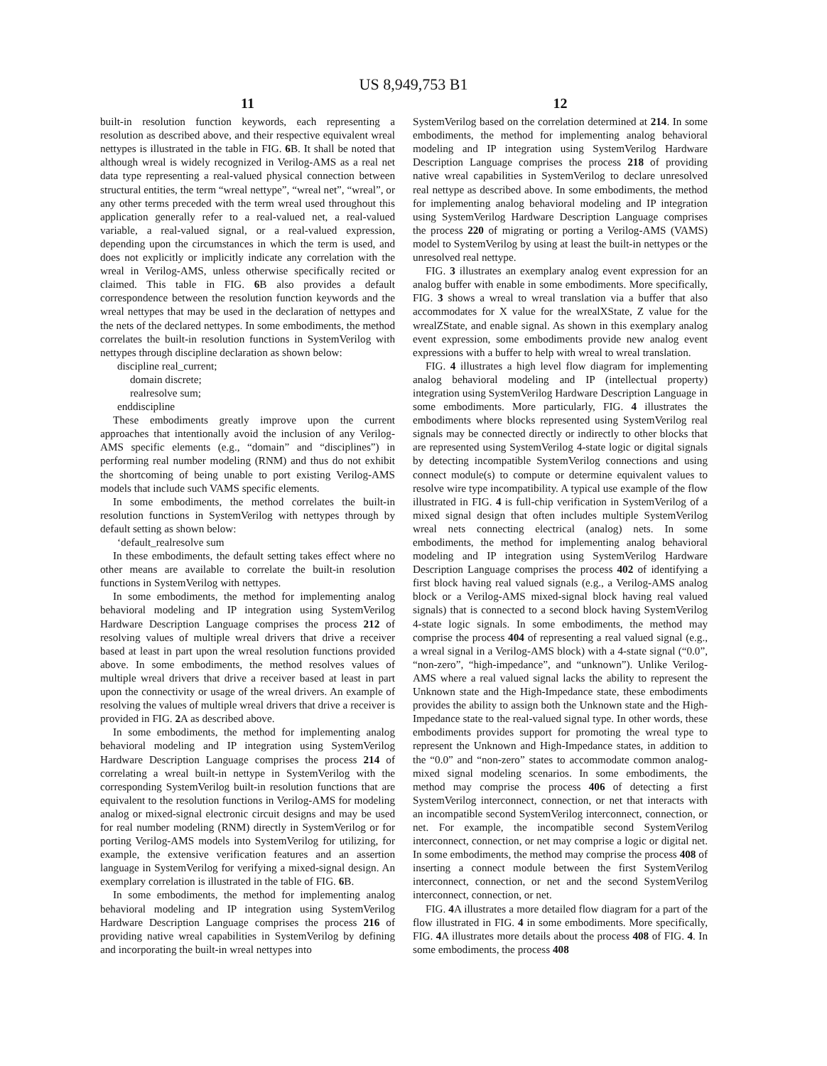US 8,949,753 B1
11
built-in resolution function keywords, each representing a resolution as described above, and their respective equivalent wreal nettypes is illustrated in the table in FIG. 6 B. It shall be noted that although wreal is widely recognized in Verilog-AMS as a real net data type representing a real-valued physical connection between structural entities, the term “wreal nettype”, “wreal net”, “wreal”, or any other terms preceded with the term wreal used throughout this application generally refer to a real-valued net, a real-valued variable, a real-valued signal, or a real-valued expression, depending upon the circumstances in which the term is used, and does not explicitly or implicitly indicate any correlation with the wreal in Verilog-AMS, unless otherwise specifically recited or claimed. This table in FIG. 6 B also provides a default correspondence between the resolution function keywords and the wreal nettypes that may be used in the declaration of nettypes and the nets of the declared nettypes. In some embodiments, the method correlates the built-in resolution functions in SystemVerilog with nettypes through discipline declaration as shown below:
discipline real_current;
domain discrete;
realresolve sum;
enddiscipline
These embodiments greatly improve upon the current approaches that intentionally avoid the inclusion of any Verilog-AMS specific elements (e.g., “domain” and “disciplines”) in performing real number modeling (RNM) and thus do not exhibit the shortcoming of being unable to port existing Verilog-AMS models that include such VAMS specific elements.
In some embodiments, the method correlates the built-in resolution functions in SystemVerilog with nettypes through by default setting as shown below:
‘default_realresolve sum
In these embodiments, the default setting takes effect where no other means are available to correlate the built-in resolution functions in SystemVerilog with nettypes.
In some embodiments, the method for implementing analog behavioral modeling and IP integration using SystemVerilog Hardware Description Language comprises the process 212 of resolving values of multiple wreal drivers that drive a receiver based at least in part upon the wreal resolution functions provided above. In some embodiments, the method resolves values of multiple wreal drivers that drive a receiver based at least in part upon the connectivity or usage of the wreal drivers. An example of resolving the values of multiple wreal drivers that drive a receiver is provided in FIG. 2 A as described above.
In some embodiments, the method for implementing analog behavioral modeling and IP integration using SystemVerilog Hardware Description Language comprises the process 214 of correlating a wreal built-in nettype in SystemVerilog with the corresponding SystemVerilog built-in resolution functions that are equivalent to the resolution functions in Verilog-AMS for modeling analog or mixed-signal electronic circuit designs and may be used for real number modeling (RNM) directly in SystemVerilog or for porting Verilog-AMS models into SystemVerilog for utilizing, for example, the extensive verification features and an assertion language in SystemVerilog for verifying a mixed-signal design. An exemplary correlation is illustrated in the table of FIG. 6 B.
In some embodiments, the method for implementing analog behavioral modeling and IP integration using SystemVerilog Hardware Description Language comprises the process 216 of providing native wreal capabilities in SystemVerilog by defining and incorporating the built-in wreal nettypes into
12
SystemVerilog based on the correlation determined at 214. In some embodiments, the method for implementing analog behavioral modeling and IP integration using SystemVerilog Hardware Description Language comprises the process 218 of providing native wreal capabilities in SystemVerilog to declare unresolved real nettype as described above. In some embodiments, the method for implementing analog behavioral modeling and IP integration using SystemVerilog Hardware Description Language comprises the process 220 of migrating or porting a Verilog-AMS (VAMS) model to SystemVerilog by using at least the built-in nettypes or the unresolved real nettype.
FIG. 3 illustrates an exemplary analog event expression for an analog buffer with enable in some embodiments. More specifically, FIG. 3 shows a wreal to wreal translation via a buffer that also accommodates for X value for the wrealXState, Z value for the wrealZState, and enable signal. As shown in this exemplary analog event expression, some embodiments provide new analog event expressions with a buffer to help with wreal to wreal translation.
FIG. 4 illustrates a high level flow diagram for implementing analog behavioral modeling and IP (intellectual property) integration using SystemVerilog Hardware Description Language in some embodiments. More particularly, FIG. 4 illustrates the embodiments where blocks represented using SystemVerilog real signals may be connected directly or indirectly to other blocks that are represented using SystemVerilog 4-state logic or digital signals by detecting incompatible SystemVerilog connections and using connect module(s) to compute or determine equivalent values to resolve wire type incompatibility. A typical use example of the flow illustrated in FIG. 4 is full-chip verification in SystemVerilog of a mixed signal design that often includes multiple SystemVerilog wreal nets connecting electrical (analog) nets. In some embodiments, the method for implementing analog behavioral modeling and IP integration using SystemVerilog Hardware Description Language comprises the process 402 of identifying a first block having real valued signals (e.g., a Verilog-AMS analog block or a Verilog-AMS mixed-signal block having real valued signals) that is connected to a second block having SystemVerilog 4-state logic signals. In some embodiments, the method may comprise the process 404 of representing a real valued signal (e.g., a wreal signal in a Verilog-AMS block) with a 4-state signal (“0.0”, “non-zero”, “high-impedance”, and “unknown”). Unlike Verilog-AMS where a real valued signal lacks the ability to represent the Unknown state and the High-Impedance state, these embodiments provides the ability to assign both the Unknown state and the High-Impedance state to the real-valued signal type. In other words, these embodiments provides support for promoting the wreal type to represent the Unknown and High-Impedance states, in addition to the “0.0” and “non-zero” states to accommodate common analog-mixed signal modeling scenarios. In some embodiments, the method may comprise the process 406 of detecting a first SystemVerilog interconnect, connection, or net that interacts with an incompatible second SystemVerilog interconnect, connection, or net. For example, the incompatible second SystemVerilog interconnect, connection, or net may comprise a logic or digital net. In some embodiments, the method may comprise the process 408 of inserting a connect module between the first SystemVerilog interconnect, connection, or net and the second SystemVerilog interconnect, connection, or net.
FIG. 4 A illustrates a more detailed flow diagram for a part of the flow illustrated in FIG. 4 in some embodiments. More specifically, FIG. 4 A illustrates more details about the process 408 of FIG. 4. In some embodiments, the process 408